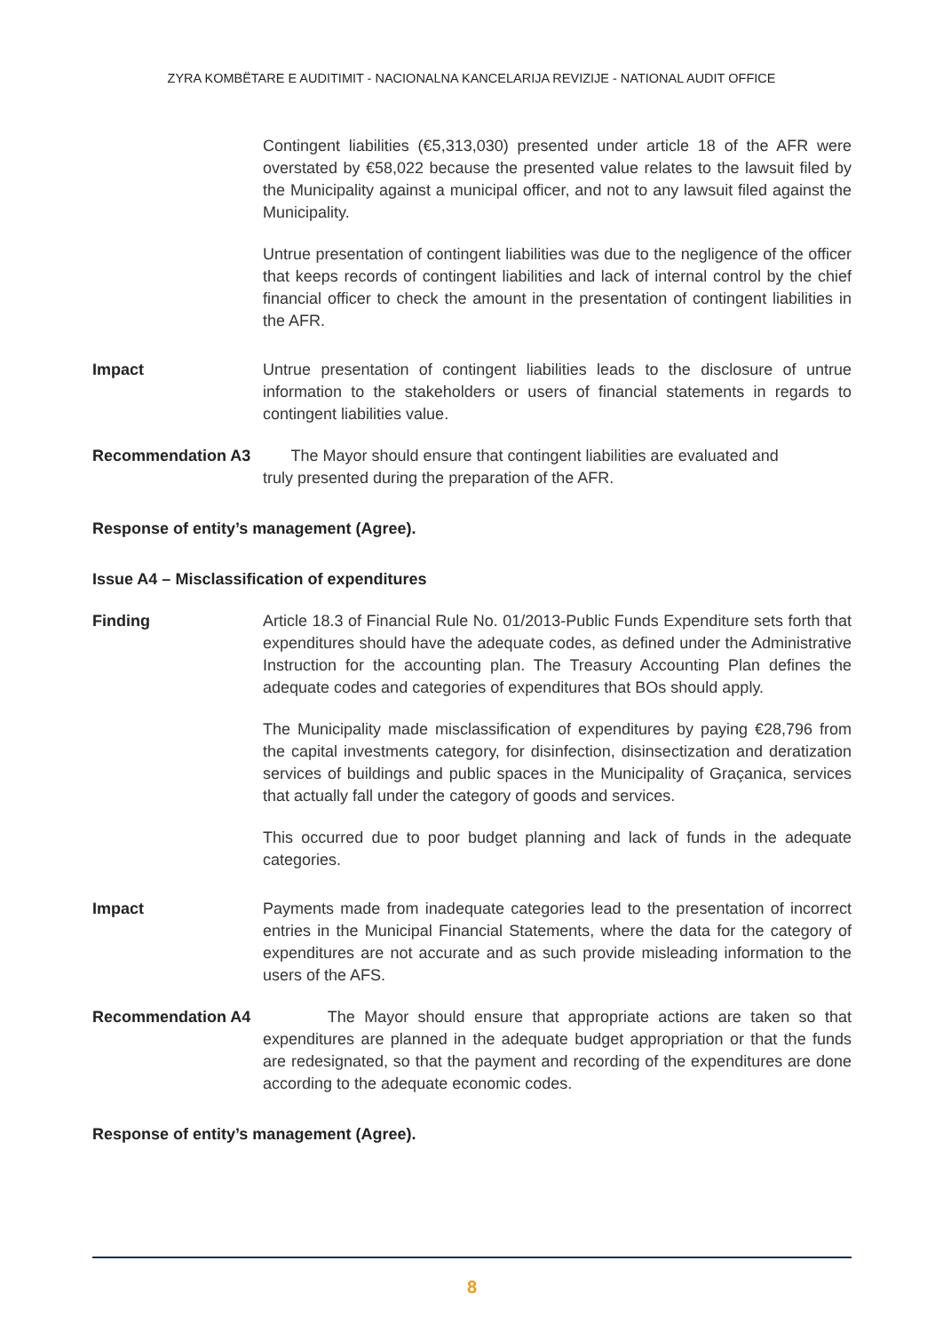ZYRA KOMBËTARE E AUDITIMIT - NACIONALNA KANCELARIJA REVIZIJE - NATIONAL AUDIT OFFICE
Contingent liabilities (€5,313,030) presented under article 18 of the AFR were overstated by €58,022 because the presented value relates to the lawsuit filed by the Municipality against a municipal officer, and not to any lawsuit filed against the Municipality.
Untrue presentation of contingent liabilities was due to the negligence of the officer that keeps records of contingent liabilities and lack of internal control by the chief financial officer to check the amount in the presentation of contingent liabilities in the AFR.
Impact Untrue presentation of contingent liabilities leads to the disclosure of untrue information to the stakeholders or users of financial statements in regards to contingent liabilities value.
Recommendation A3 The Mayor should ensure that contingent liabilities are evaluated and
truly presented during the preparation of the AFR.
Response of entity’s management (Agree).
Issue A4 – Misclassification of expenditures
Finding Article 18.3 of Financial Rule No. 01/2013-Public Funds Expenditure sets forth that expenditures should have the adequate codes, as defined under the Administrative Instruction for the accounting plan. The Treasury Accounting Plan defines the adequate codes and categories of expenditures that BOs should apply.
The Municipality made misclassification of expenditures by paying €28,796 from the capital investments category, for disinfection, disinsectization and deratization services of buildings and public spaces in the Municipality of Graçanica, services that actually fall under the category of goods and services.
This occurred due to poor budget planning and lack of funds in the adequate categories.
Impact Payments made from inadequate categories lead to the presentation of incorrect entries in the Municipal Financial Statements, where the data for the category of expenditures are not accurate and as such provide misleading information to the users of the AFS.
Recommendation A4 The Mayor should ensure that appropriate actions are taken so that expenditures are planned in the adequate budget appropriation or that the funds are redesignated, so that the payment and recording of the expenditures are done according to the adequate economic codes.
Response of entity’s management (Agree).
8